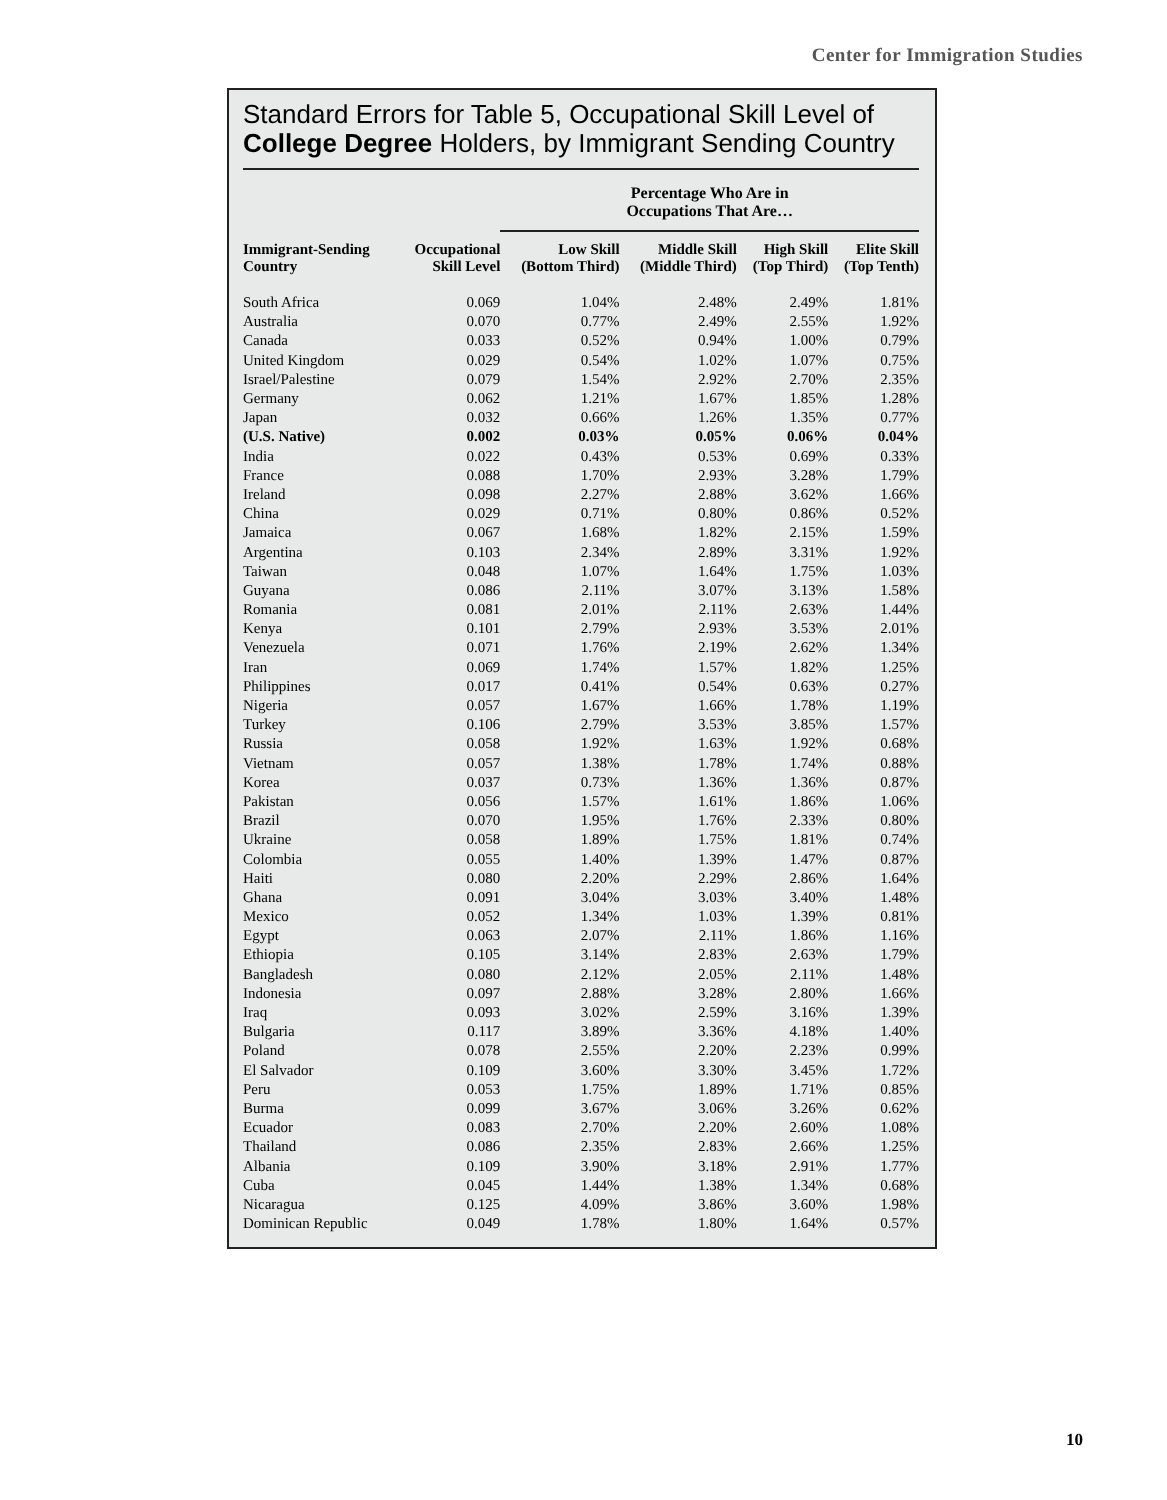Center for Immigration Studies
Standard Errors for Table 5, Occupational Skill Level of College Degree Holders, by Immigrant Sending Country
| | | Percentage Who Are in Occupations That Are… | | | |
| --- | --- | --- | --- | --- | --- |
| Immigrant-Sending Country | Occupational Skill Level | Low Skill (Bottom Third) | Middle Skill (Middle Third) | High Skill (Top Third) | Elite Skill (Top Tenth) |
| South Africa | 0.069 | 1.04% | 2.48% | 2.49% | 1.81% |
| Australia | 0.070 | 0.77% | 2.49% | 2.55% | 1.92% |
| Canada | 0.033 | 0.52% | 0.94% | 1.00% | 0.79% |
| United Kingdom | 0.029 | 0.54% | 1.02% | 1.07% | 0.75% |
| Israel/Palestine | 0.079 | 1.54% | 2.92% | 2.70% | 2.35% |
| Germany | 0.062 | 1.21% | 1.67% | 1.85% | 1.28% |
| Japan | 0.032 | 0.66% | 1.26% | 1.35% | 0.77% |
| (U.S. Native) | 0.002 | 0.03% | 0.05% | 0.06% | 0.04% |
| India | 0.022 | 0.43% | 0.53% | 0.69% | 0.33% |
| France | 0.088 | 1.70% | 2.93% | 3.28% | 1.79% |
| Ireland | 0.098 | 2.27% | 2.88% | 3.62% | 1.66% |
| China | 0.029 | 0.71% | 0.80% | 0.86% | 0.52% |
| Jamaica | 0.067 | 1.68% | 1.82% | 2.15% | 1.59% |
| Argentina | 0.103 | 2.34% | 2.89% | 3.31% | 1.92% |
| Taiwan | 0.048 | 1.07% | 1.64% | 1.75% | 1.03% |
| Guyana | 0.086 | 2.11% | 3.07% | 3.13% | 1.58% |
| Romania | 0.081 | 2.01% | 2.11% | 2.63% | 1.44% |
| Kenya | 0.101 | 2.79% | 2.93% | 3.53% | 2.01% |
| Venezuela | 0.071 | 1.76% | 2.19% | 2.62% | 1.34% |
| Iran | 0.069 | 1.74% | 1.57% | 1.82% | 1.25% |
| Philippines | 0.017 | 0.41% | 0.54% | 0.63% | 0.27% |
| Nigeria | 0.057 | 1.67% | 1.66% | 1.78% | 1.19% |
| Turkey | 0.106 | 2.79% | 3.53% | 3.85% | 1.57% |
| Russia | 0.058 | 1.92% | 1.63% | 1.92% | 0.68% |
| Vietnam | 0.057 | 1.38% | 1.78% | 1.74% | 0.88% |
| Korea | 0.037 | 0.73% | 1.36% | 1.36% | 0.87% |
| Pakistan | 0.056 | 1.57% | 1.61% | 1.86% | 1.06% |
| Brazil | 0.070 | 1.95% | 1.76% | 2.33% | 0.80% |
| Ukraine | 0.058 | 1.89% | 1.75% | 1.81% | 0.74% |
| Colombia | 0.055 | 1.40% | 1.39% | 1.47% | 0.87% |
| Haiti | 0.080 | 2.20% | 2.29% | 2.86% | 1.64% |
| Ghana | 0.091 | 3.04% | 3.03% | 3.40% | 1.48% |
| Mexico | 0.052 | 1.34% | 1.03% | 1.39% | 0.81% |
| Egypt | 0.063 | 2.07% | 2.11% | 1.86% | 1.16% |
| Ethiopia | 0.105 | 3.14% | 2.83% | 2.63% | 1.79% |
| Bangladesh | 0.080 | 2.12% | 2.05% | 2.11% | 1.48% |
| Indonesia | 0.097 | 2.88% | 3.28% | 2.80% | 1.66% |
| Iraq | 0.093 | 3.02% | 2.59% | 3.16% | 1.39% |
| Bulgaria | 0.117 | 3.89% | 3.36% | 4.18% | 1.40% |
| Poland | 0.078 | 2.55% | 2.20% | 2.23% | 0.99% |
| El Salvador | 0.109 | 3.60% | 3.30% | 3.45% | 1.72% |
| Peru | 0.053 | 1.75% | 1.89% | 1.71% | 0.85% |
| Burma | 0.099 | 3.67% | 3.06% | 3.26% | 0.62% |
| Ecuador | 0.083 | 2.70% | 2.20% | 2.60% | 1.08% |
| Thailand | 0.086 | 2.35% | 2.83% | 2.66% | 1.25% |
| Albania | 0.109 | 3.90% | 3.18% | 2.91% | 1.77% |
| Cuba | 0.045 | 1.44% | 1.38% | 1.34% | 0.68% |
| Nicaragua | 0.125 | 4.09% | 3.86% | 3.60% | 1.98% |
| Dominican Republic | 0.049 | 1.78% | 1.80% | 1.64% | 0.57% |
10